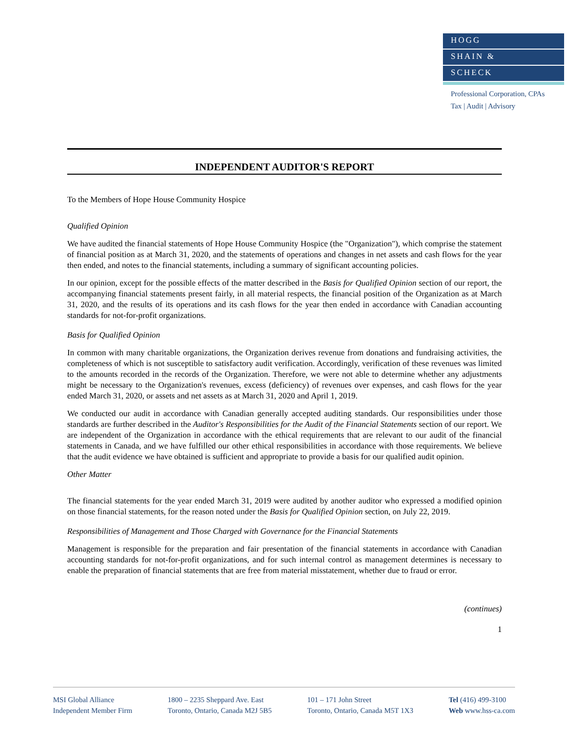HOGG
SHAIN &
SCHECK
Professional Corporation, CPAs
Tax | Audit | Advisory
INDEPENDENT AUDITOR'S REPORT
To the Members of Hope House Community Hospice
Qualified Opinion
We have audited the financial statements of Hope House Community Hospice (the "Organization"), which comprise the statement of financial position as at March 31, 2020, and the statements of operations and changes in net assets and cash flows for the year then ended, and notes to the financial statements, including a summary of significant accounting policies.
In our opinion, except for the possible effects of the matter described in the Basis for Qualified Opinion section of our report, the accompanying financial statements present fairly, in all material respects, the financial position of the Organization as at March 31, 2020, and the results of its operations and its cash flows for the year then ended in accordance with Canadian accounting standards for not-for-profit organizations.
Basis for Qualified Opinion
In common with many charitable organizations, the Organization derives revenue from donations and fundraising activities, the completeness of which is not susceptible to satisfactory audit verification. Accordingly, verification of these revenues was limited to the amounts recorded in the records of the Organization. Therefore, we were not able to determine whether any adjustments might be necessary to the Organization's revenues, excess (deficiency) of revenues over expenses, and cash flows for the year ended March 31, 2020, or assets and net assets as at March 31, 2020 and April 1, 2019.
We conducted our audit in accordance with Canadian generally accepted auditing standards. Our responsibilities under those standards are further described in the Auditor's Responsibilities for the Audit of the Financial Statements section of our report. We are independent of the Organization in accordance with the ethical requirements that are relevant to our audit of the financial statements in Canada, and we have fulfilled our other ethical responsibilities in accordance with those requirements. We believe that the audit evidence we have obtained is sufficient and appropriate to provide a basis for our qualified audit opinion.
Other Matter
The financial statements for the year ended March 31, 2019 were audited by another auditor who expressed a modified opinion on those financial statements, for the reason noted under the Basis for Qualified Opinion section, on July 22, 2019.
Responsibilities of Management and Those Charged with Governance for the Financial Statements
Management is responsible for the preparation and fair presentation of the financial statements in accordance with Canadian accounting standards for not-for-profit organizations, and for such internal control as management determines is necessary to enable the preparation of financial statements that are free from material misstatement, whether due to fraud or error.
(continues)
1
MSI Global Alliance
Independent Member Firm
1800 – 2235 Sheppard Ave. East
Toronto, Ontario, Canada M2J 5B5
101 – 171 John Street
Toronto, Ontario, Canada M5T 1X3
Tel (416) 499-3100
Web www.hss-ca.com